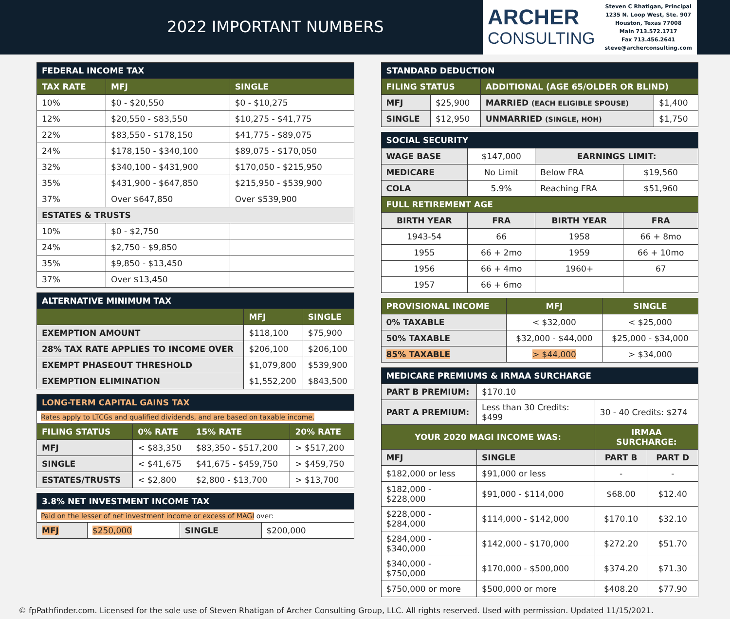2022 IMPORTANT NUMBERS
ARCHER
CONSULTING
Steven C Rhatigan, Principal
1235 N. Loop West, Ste. 907
Houston, Texas 77008
Main 713.572.1717
Fax 713.456.2641
steve@archerconsulting.com
| FEDERAL INCOME TAX | | |
| TAX RATE | MFJ | SINGLE |
| 10% | $0 - $20,550 | $0 - $10,275 |
| 12% | $20,550 - $83,550 | $10,275 - $41,775 |
| 22% | $83,550 - $178,150 | $41,775 - $89,075 |
| 24% | $178,150 - $340,100 | $89,075 - $170,050 |
| 32% | $340,100 - $431,900 | $170,050 - $215,950 |
| 35% | $431,900 - $647,850 | $215,950 - $539,900 |
| 37% | Over $647,850 | Over $539,900 |
| ESTATES & TRUSTS | | |
| 10% | $0 - $2,750 | |
| 24% | $2,750 - $9,850 | |
| 35% | $9,850 - $13,450 | |
| 37% | Over $13,450 | |
| ALTERNATIVE MINIMUM TAX | | |
| | MFJ | SINGLE |
| EXEMPTION AMOUNT | $118,100 | $75,900 |
| 28% TAX RATE APPLIES TO INCOME OVER | $206,100 | $206,100 |
| EXEMPT PHASEOUT THRESHOLD | $1,079,800 | $539,900 |
| EXEMPTION ELIMINATION | $1,552,200 | $843,500 |
| LONG-TERM CAPITAL GAINS TAX | | | |
| Rates apply to LTCGs and qualified dividends, and are based on taxable income. | | | |
| FILING STATUS | 0% RATE | 15% RATE | 20% RATE |
| MFJ | < $83,350 | $83,350 - $517,200 | > $517,200 |
| SINGLE | < $41,675 | $41,675 - $459,750 | > $459,750 |
| ESTATES/TRUSTS | < $2,800 | $2,800 - $13,700 | > $13,700 |
| 3.8% NET INVESTMENT INCOME TAX | | | |
| Paid on the lesser of net investment income or excess of MAGI over: | | | |
| MFJ | $250,000 | SINGLE | $200,000 |
| STANDARD DEDUCTION | | | |
| FILING STATUS | | ADDITIONAL (AGE 65/OLDER OR BLIND) | |
| MFJ | $25,900 | MARRIED (EACH ELIGIBLE SPOUSE) | $1,400 |
| SINGLE | $12,950 | UNMARRIED (SINGLE, HOH) | $1,750 |
| SOCIAL SECURITY | | | |
| WAGE BASE | $147,000 | EARNINGS LIMIT: | |
| MEDICARE | No Limit | Below FRA | $19,560 |
| COLA | 5.9% | Reaching FRA | $51,960 |
| FULL RETIREMENT AGE | | | |
| BIRTH YEAR | FRA | BIRTH YEAR | FRA |
| 1943-54 | 66 | 1958 | 66 + 8mo |
| 1955 | 66 + 2mo | 1959 | 66 + 10mo |
| 1956 | 66 + 4mo | 1960+ | 67 |
| 1957 | 66 + 6mo | | |
| PROVISIONAL INCOME | MFJ | SINGLE |
| --- | --- | --- |
| 0% TAXABLE | < $32,000 | < $25,000 |
| 50% TAXABLE | $32,000 - $44,000 | $25,000 - $34,000 |
| 85% TAXABLE | > $44,000 | > $34,000 |
| MEDICARE PREMIUMS & IRMAA SURCHARGE | | | |
| PART B PREMIUM: | $170.10 | | |
| PART A PREMIUM: | Less than 30 Credits: $499 | 30 - 40 Credits: $274 | |
| YOUR 2020 MAGI INCOME WAS: | | IRMAA SURCHARGE: | |
| MFJ | SINGLE | PART B | PART D |
| $182,000 or less | $91,000 or less | - | - |
| $182,000 - $228,000 | $91,000 - $114,000 | $68.00 | $12.40 |
| $228,000 - $284,000 | $114,000 - $142,000 | $170.10 | $32.10 |
| $284,000 - $340,000 | $142,000 - $170,000 | $272.20 | $51.70 |
| $340,000 - $750,000 | $170,000 - $500,000 | $374.20 | $71.30 |
| $750,000 or more | $500,000 or more | $408.20 | $77.90 |
© fpPathfinder.com. Licensed for the sole use of Steven Rhatigan of Archer Consulting Group, LLC. All rights reserved. Used with permission. Updated 11/15/2021.